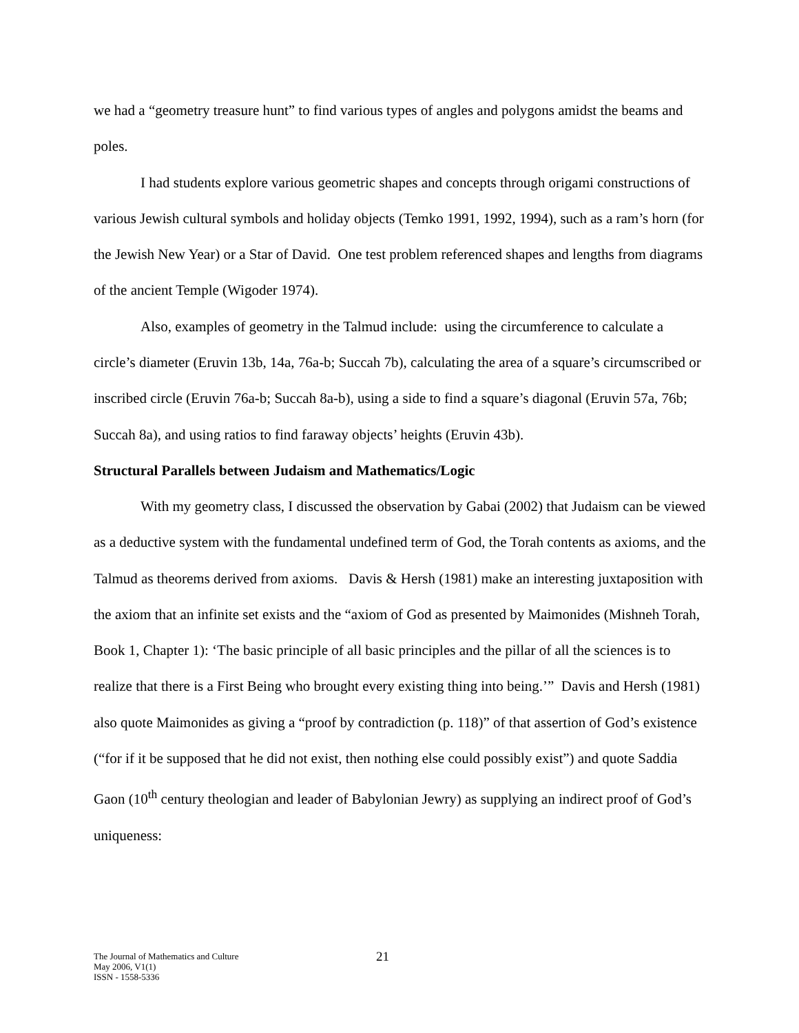we had a “geometry treasure hunt” to find various types of angles and polygons amidst the beams and poles.
I had students explore various geometric shapes and concepts through origami constructions of various Jewish cultural symbols and holiday objects (Temko 1991, 1992, 1994), such as a ram’s horn (for the Jewish New Year) or a Star of David. One test problem referenced shapes and lengths from diagrams of the ancient Temple (Wigoder 1974).
Also, examples of geometry in the Talmud include: using the circumference to calculate a circle’s diameter (Eruvin 13b, 14a, 76a-b; Succah 7b), calculating the area of a square’s circumscribed or inscribed circle (Eruvin 76a-b; Succah 8a-b), using a side to find a square’s diagonal (Eruvin 57a, 76b; Succah 8a), and using ratios to find faraway objects’ heights (Eruvin 43b).
Structural Parallels between Judaism and Mathematics/Logic
With my geometry class, I discussed the observation by Gabai (2002) that Judaism can be viewed as a deductive system with the fundamental undefined term of God, the Torah contents as axioms, and the Talmud as theorems derived from axioms. Davis & Hersh (1981) make an interesting juxtaposition with the axiom that an infinite set exists and the “axiom of God as presented by Maimonides (Mishneh Torah, Book 1, Chapter 1): ‘The basic principle of all basic principles and the pillar of all the sciences is to realize that there is a First Being who brought every existing thing into being.’” Davis and Hersh (1981) also quote Maimonides as giving a “proof by contradiction (p. 118)” of that assertion of God’s existence (“for if it be supposed that he did not exist, then nothing else could possibly exist”) and quote Saddia Gaon (10<sup>th</sup> century theologian and leader of Babylonian Jewry) as supplying an indirect proof of God’s uniqueness:
The Journal of Mathematics and Culture
May 2006, V1(1)
ISSN - 1558-5336
21